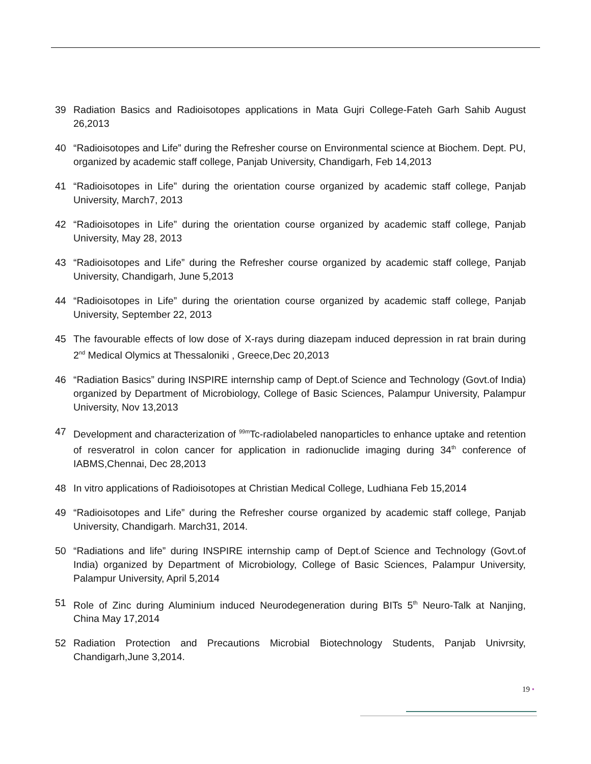39 Radiation Basics and Radioisotopes applications in Mata Gujri College-Fateh Garh Sahib August 26,2013
40 “Radioisotopes and Life” during the Refresher course on Environmental science at Biochem. Dept. PU, organized by academic staff college, Panjab University, Chandigarh, Feb 14,2013
41 “Radioisotopes in Life” during the orientation course organized by academic staff college, Panjab University, March7, 2013
42 “Radioisotopes in Life” during the orientation course organized by academic staff college, Panjab University, May 28, 2013
43 “Radioisotopes and Life” during the Refresher course organized by academic staff college, Panjab University, Chandigarh, June 5,2013
44 “Radioisotopes in Life” during the orientation course organized by academic staff college, Panjab University, September 22, 2013
45 The favourable effects of low dose of X-rays during diazepam induced depression in rat brain during 2<sup>nd</sup> Medical Olymics at Thessaloniki , Greece,Dec 20,2013
46 “Radiation Basics” during INSPIRE internship camp of Dept.of Science and Technology (Govt.of India) organized by Department of Microbiology, College of Basic Sciences, Palampur University, Palampur University, Nov 13,2013
47 Development and characterization of <sup>99m</sup>Tc-radiolabeled nanoparticles to enhance uptake and retention of resveratrol in colon cancer for application in radionuclide imaging during 34<sup>th</sup> conference of IABMS,Chennai, Dec 28,2013
48 In vitro applications of Radioisotopes at Christian Medical College, Ludhiana Feb 15,2014
49 “Radioisotopes and Life” during the Refresher course organized by academic staff college, Panjab University, Chandigarh. March31, 2014.
50 “Radiations and life” during INSPIRE internship camp of Dept.of Science and Technology (Govt.of India) organized by Department of Microbiology, College of Basic Sciences, Palampur University, Palampur University, April 5,2014
51 Role of Zinc during Aluminium induced Neurodegeneration during BITs 5<sup>th</sup> Neuro-Talk at Nanjing, China May 17,2014
52 Radiation Protection and Precautions Microbial Biotechnology Students, Panjab Univrsity, Chandigarh,June 3,2014.
19 •